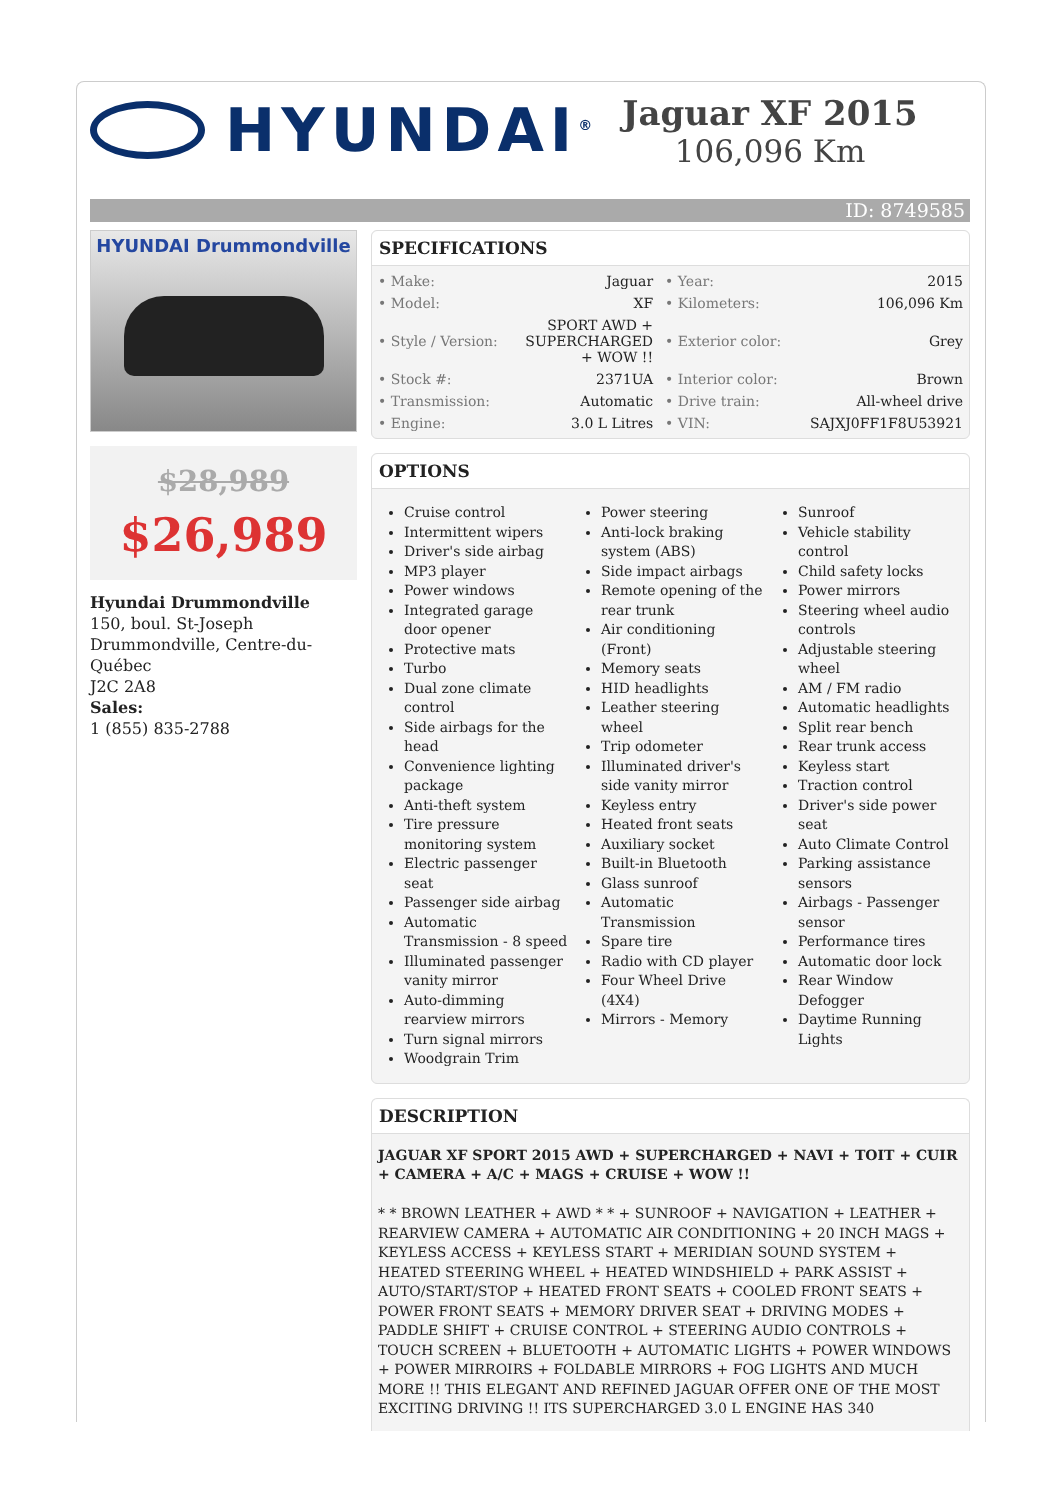HYUNDAI<sup>®</sup>
Jaguar XF 2015
106,096 Km
ID: 8749585
HYUNDAI Drummondville
$28,989
$26,989
Hyundai Drummondville
150, boul. St-Joseph
Drummondville, Centre-du-Québec
J2C 2A8
Sales:
1 (855) 835-2788
SPECIFICATIONS
| • Make: | Jaguar | • Year: | 2015 |
| • Model: | XF | • Kilometers: | 106,096 Km |
| • Style / Version: | SPORT AWD + SUPERCHARGED + WOW !! | • Exterior color: | Grey |
| • Stock #: | 2371UA | • Interior color: | Brown |
| • Transmission: | Automatic | • Drive train: | All-wheel drive |
| • Engine: | 3.0 L Litres | • VIN: | SAJXJ0FF1F8U53921 |
OPTIONS
Cruise control
Intermittent wipers
Driver's side airbag
MP3 player
Power windows
Integrated garage door opener
Protective mats
Turbo
Dual zone climate control
Side airbags for the head
Convenience lighting package
Anti-theft system
Tire pressure monitoring system
Electric passenger seat
Passenger side airbag
Automatic Transmission - 8 speed
Illuminated passenger vanity mirror
Auto-dimming rearview mirrors
Turn signal mirrors
Woodgrain Trim
Power steering
Anti-lock braking system (ABS)
Side impact airbags
Remote opening of the rear trunk
Air conditioning (Front)
Memory seats
HID headlights
Leather steering wheel
Trip odometer
Illuminated driver's side vanity mirror
Keyless entry
Heated front seats
Auxiliary socket
Built-in Bluetooth
Glass sunroof
Automatic Transmission
Spare tire
Radio with CD player
Four Wheel Drive (4X4)
Mirrors - Memory
Sunroof
Vehicle stability control
Child safety locks
Power mirrors
Steering wheel audio controls
Adjustable steering wheel
AM / FM radio
Automatic headlights
Split rear bench
Rear trunk access
Keyless start
Traction control
Driver's side power seat
Auto Climate Control
Parking assistance sensors
Airbags - Passenger sensor
Performance tires
Automatic door lock
Rear Window Defogger
Daytime Running Lights
DESCRIPTION
JAGUAR XF SPORT 2015 AWD + SUPERCHARGED + NAVI + TOIT + CUIR + CAMERA + A/C + MAGS + CRUISE + WOW !!
* * BROWN LEATHER + AWD * * + SUNROOF + NAVIGATION + LEATHER + REARVIEW CAMERA + AUTOMATIC AIR CONDITIONING + 20 INCH MAGS + KEYLESS ACCESS + KEYLESS START + MERIDIAN SOUND SYSTEM + HEATED STEERING WHEEL + HEATED WINDSHIELD + PARK ASSIST + AUTO/START/STOP + HEATED FRONT SEATS + COOLED FRONT SEATS + POWER FRONT SEATS + MEMORY DRIVER SEAT + DRIVING MODES + PADDLE SHIFT + CRUISE CONTROL + STEERING AUDIO CONTROLS + TOUCH SCREEN + BLUETOOTH + AUTOMATIC LIGHTS + POWER WINDOWS + POWER MIRROIRS + FOLDABLE MIRRORS + FOG LIGHTS AND MUCH MORE !! THIS ELEGANT AND REFINED JAGUAR OFFER ONE OF THE MOST EXCITING DRIVING !! ITS SUPERCHARGED 3.0 L ENGINE HAS 340